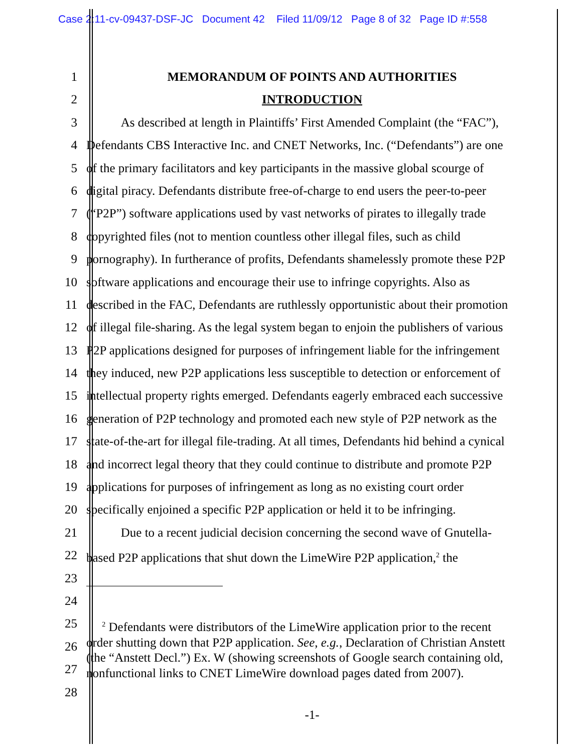Case 2:11-cv-09437-DSF-JC Document 42 Filed 11/09/12 Page 8 of 32 Page ID #:558
1 MEMORANDUM OF POINTS AND AUTHORITIES
2 INTRODUCTION
3 As described at length in Plaintiffs’ First Amended Complaint (the “FAC”),
4 Defendants CBS Interactive Inc. and CNET Networks, Inc. (“Defendants”) are one
5 of the primary facilitators and key participants in the massive global scourge of
6 digital piracy. Defendants distribute free-of-charge to end users the peer-to-peer
7 (“P2P”) software applications used by vast networks of pirates to illegally trade
8 copyrighted files (not to mention countless other illegal files, such as child
9 pornography). In furtherance of profits, Defendants shamelessly promote these P2P
10 software applications and encourage their use to infringe copyrights. Also as
11 described in the FAC, Defendants are ruthlessly opportunistic about their promotion
12 of illegal file-sharing. As the legal system began to enjoin the publishers of various
13 P2P applications designed for purposes of infringement liable for the infringement
14 they induced, new P2P applications less susceptible to detection or enforcement of
15 intellectual property rights emerged. Defendants eagerly embraced each successive
16 generation of P2P technology and promoted each new style of P2P network as the
17 state-of-the-art for illegal file-trading. At all times, Defendants hid behind a cynical
18 and incorrect legal theory that they could continue to distribute and promote P2P
19 applications for purposes of infringement as long as no existing court order
20 specifically enjoined a specific P2P application or held it to be infringing.
21 Due to a recent judicial decision concerning the second wave of Gnutella-
22 based P2P applications that shut down the LimeWire P2P application,<sup>2</sup> the
23
24
25
26
27
<sup>2</sup> Defendants were distributors of the LimeWire application prior to the recent
order shutting down that P2P application. See, e.g., Declaration of Christian Anstett
(the “Anstett Decl.”) Ex. W (showing screenshots of Google search containing old,
nonfunctional links to CNET LimeWire download pages dated from 2007).
28
-1-